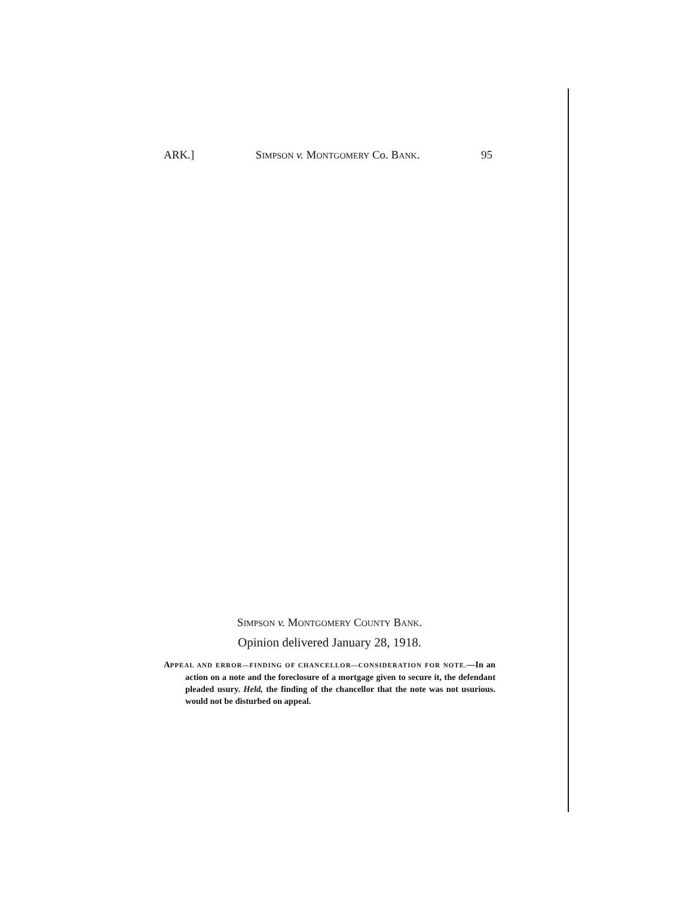ARK.] SIMPSON v. MONTGOMERY Co. BANK. 95
SIMPSON v. MONTGOMERY COUNTY BANK.
Opinion delivered January 28, 1918.
APPEAL AND ERROR—FINDING OF CHANCELLOR—CONSIDERATION FOR NOTE.—In an action on a note and the foreclosure of a mortgage given to secure it, the defendant pleaded usury. Held, the finding of the chancellor that the note was not usurious. would not be disturbed on appeal.